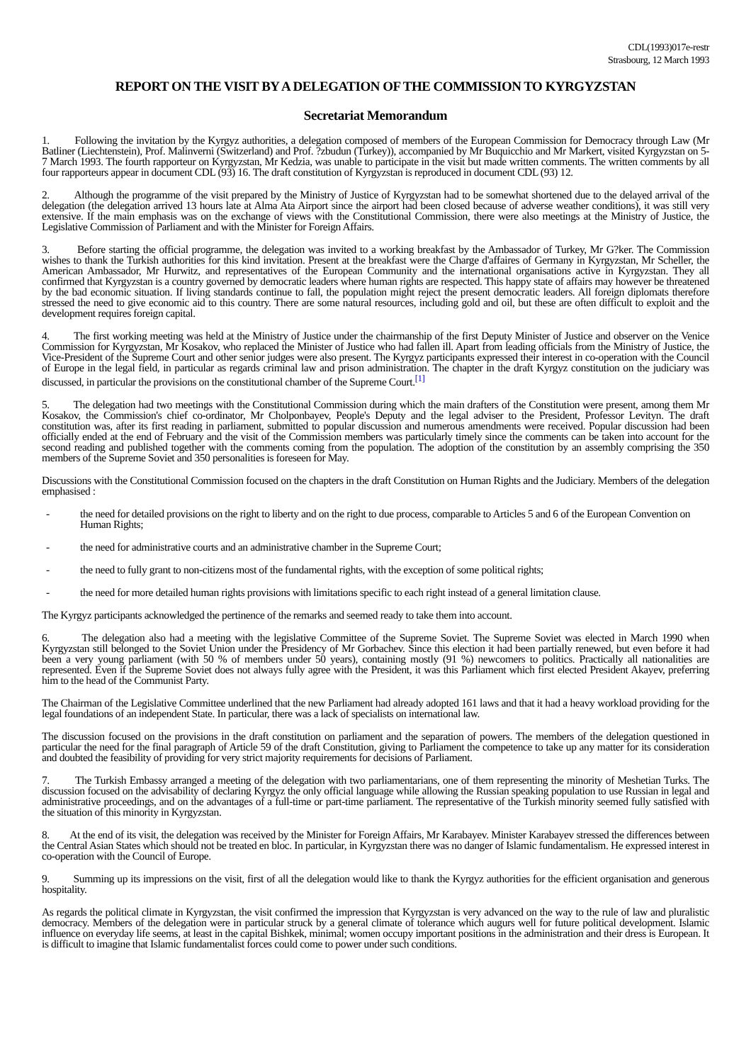CDL(1993)017e-restr
Strasbourg, 12 March 1993
REPORT ON THE VISIT BY A DELEGATION OF THE COMMISSION TO KYRGYZSTAN
Secretariat Memorandum
1. Following the invitation by the Kyrgyz authorities, a delegation composed of members of the European Commission for Democracy through Law (Mr Batliner (Liechtenstein), Prof. Malinverni (Switzerland) and Prof. ?zbudun (Turkey)), accompanied by Mr Buquicchio and Mr Markert, visited Kyrgyzstan on 5-7 March 1993. The fourth rapporteur on Kyrgyzstan, Mr Kedzia, was unable to participate in the visit but made written comments. The written comments by all four rapporteurs appear in document CDL (93) 16. The draft constitution of Kyrgyzstan is reproduced in document CDL (93) 12.
2. Although the programme of the visit prepared by the Ministry of Justice of Kyrgyzstan had to be somewhat shortened due to the delayed arrival of the delegation (the delegation arrived 13 hours late at Alma Ata Airport since the airport had been closed because of adverse weather conditions), it was still very extensive. If the main emphasis was on the exchange of views with the Constitutional Commission, there were also meetings at the Ministry of Justice, the Legislative Commission of Parliament and with the Minister for Foreign Affairs.
3. Before starting the official programme, the delegation was invited to a working breakfast by the Ambassador of Turkey, Mr G?ker. The Commission wishes to thank the Turkish authorities for this kind invitation. Present at the breakfast were the Charge d'affaires of Germany in Kyrgyzstan, Mr Scheller, the American Ambassador, Mr Hurwitz, and representatives of the European Community and the international organisations active in Kyrgyzstan. They all confirmed that Kyrgyzstan is a country governed by democratic leaders where human rights are respected. This happy state of affairs may however be threatened by the bad economic situation. If living standards continue to fall, the population might reject the present democratic leaders. All foreign diplomats therefore stressed the need to give economic aid to this country. There are some natural resources, including gold and oil, but these are often difficult to exploit and the development requires foreign capital.
4. The first working meeting was held at the Ministry of Justice under the chairmanship of the first Deputy Minister of Justice and observer on the Venice Commission for Kyrgyzstan, Mr Kosakov, who replaced the Minister of Justice who had fallen ill. Apart from leading officials from the Ministry of Justice, the Vice-President of the Supreme Court and other senior judges were also present. The Kyrgyz participants expressed their interest in co-operation with the Council of Europe in the legal field, in particular as regards criminal law and prison administration. The chapter in the draft Kyrgyz constitution on the judiciary was discussed, in particular the provisions on the constitutional chamber of the Supreme Court.<sup>[1]</sup>
5. The delegation had two meetings with the Constitutional Commission during which the main drafters of the Constitution were present, among them Mr Kosakov, the Commission's chief co-ordinator, Mr Cholponbayev, People's Deputy and the legal adviser to the President, Professor Levityn. The draft constitution was, after its first reading in parliament, submitted to popular discussion and numerous amendments were received. Popular discussion had been officially ended at the end of February and the visit of the Commission members was particularly timely since the comments can be taken into account for the second reading and published together with the comments coming from the population. The adoption of the constitution by an assembly comprising the 350 members of the Supreme Soviet and 350 personalities is foreseen for May.
Discussions with the Constitutional Commission focused on the chapters in the draft Constitution on Human Rights and the Judiciary. Members of the delegation emphasised :
- the need for detailed provisions on the right to liberty and on the right to due process, comparable to Articles 5 and 6 of the European Convention on Human Rights;
- the need for administrative courts and an administrative chamber in the Supreme Court;
- the need to fully grant to non-citizens most of the fundamental rights, with the exception of some political rights;
- the need for more detailed human rights provisions with limitations specific to each right instead of a general limitation clause.
The Kyrgyz participants acknowledged the pertinence of the remarks and seemed ready to take them into account.
6. The delegation also had a meeting with the legislative Committee of the Supreme Soviet. The Supreme Soviet was elected in March 1990 when Kyrgyzstan still belonged to the Soviet Union under the Presidency of Mr Gorbachev. Since this election it had been partially renewed, but even before it had been a very young parliament (with 50 % of members under 50 years), containing mostly (91 %) newcomers to politics. Practically all nationalities are represented. Even if the Supreme Soviet does not always fully agree with the President, it was this Parliament which first elected President Akayev, preferring him to the head of the Communist Party.
The Chairman of the Legislative Committee underlined that the new Parliament had already adopted 161 laws and that it had a heavy workload providing for the legal foundations of an independent State. In particular, there was a lack of specialists on international law.
The discussion focused on the provisions in the draft constitution on parliament and the separation of powers. The members of the delegation questioned in particular the need for the final paragraph of Article 59 of the draft Constitution, giving to Parliament the competence to take up any matter for its consideration and doubted the feasibility of providing for very strict majority requirements for decisions of Parliament.
7. The Turkish Embassy arranged a meeting of the delegation with two parliamentarians, one of them representing the minority of Meshetian Turks. The discussion focused on the advisability of declaring Kyrgyz the only official language while allowing the Russian speaking population to use Russian in legal and administrative proceedings, and on the advantages of a full-time or part-time parliament. The representative of the Turkish minority seemed fully satisfied with the situation of this minority in Kyrgyzstan.
8. At the end of its visit, the delegation was received by the Minister for Foreign Affairs, Mr Karabayev. Minister Karabayev stressed the differences between the Central Asian States which should not be treated en bloc. In particular, in Kyrgyzstan there was no danger of Islamic fundamentalism. He expressed interest in co-operation with the Council of Europe.
9. Summing up its impressions on the visit, first of all the delegation would like to thank the Kyrgyz authorities for the efficient organisation and generous hospitality.
As regards the political climate in Kyrgyzstan, the visit confirmed the impression that Kyrgyzstan is very advanced on the way to the rule of law and pluralistic democracy. Members of the delegation were in particular struck by a general climate of tolerance which augurs well for future political development. Islamic influence on everyday life seems, at least in the capital Bishkek, minimal; women occupy important positions in the administration and their dress is European. It is difficult to imagine that Islamic fundamentalist forces could come to power under such conditions.